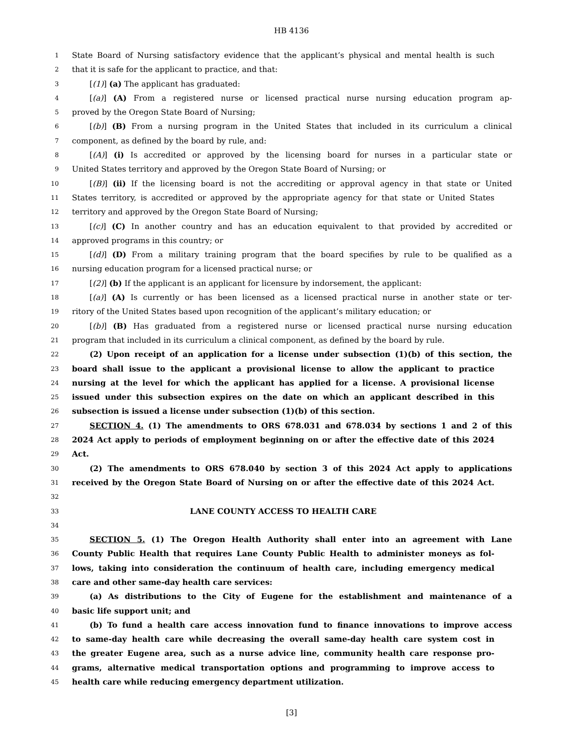HB 4136
1 State Board of Nursing satisfactory evidence that the applicant’s physical and mental health is such
2 that it is safe for the applicant to practice, and that:
3 [(1)] (a) The applicant has graduated:
4 [(a)] (A) From a registered nurse or licensed practical nurse nursing education program ap-
5 proved by the Oregon State Board of Nursing;
6 [(b)] (B) From a nursing program in the United States that included in its curriculum a clinical
7 component, as defined by the board by rule, and:
8 [(A)] (i) Is accredited or approved by the licensing board for nurses in a particular state or
9 United States territory and approved by the Oregon State Board of Nursing; or
10 [(B)] (ii) If the licensing board is not the accrediting or approval agency in that state or United
11 States territory, is accredited or approved by the appropriate agency for that state or United States
12 territory and approved by the Oregon State Board of Nursing;
13 [(c)] (C) In another country and has an education equivalent to that provided by accredited or
14 approved programs in this country; or
15 [(d)] (D) From a military training program that the board specifies by rule to be qualified as a
16 nursing education program for a licensed practical nurse; or
17 [(2)] (b) If the applicant is an applicant for licensure by indorsement, the applicant:
18 [(a)] (A) Is currently or has been licensed as a licensed practical nurse in another state or ter-
19 ritory of the United States based upon recognition of the applicant’s military education; or
20 [(b)] (B) Has graduated from a registered nurse or licensed practical nurse nursing education
21 program that included in its curriculum a clinical component, as defined by the board by rule.
22 (2) Upon receipt of an application for a license under subsection (1)(b) of this section, the
23 board shall issue to the applicant a provisional license to allow the applicant to practice
24 nursing at the level for which the applicant has applied for a license. A provisional license
25 issued under this subsection expires on the date on which an applicant described in this
26 subsection is issued a license under subsection (1)(b) of this section.
27 SECTION 4. (1) The amendments to ORS 678.031 and 678.034 by sections 1 and 2 of this
28 2024 Act apply to periods of employment beginning on or after the effective date of this 2024
29 Act.
30 (2) The amendments to ORS 678.040 by section 3 of this 2024 Act apply to applications
31 received by the Oregon State Board of Nursing on or after the effective date of this 2024 Act.
32
33 LANE COUNTY ACCESS TO HEALTH CARE
34
35 SECTION 5. (1) The Oregon Health Authority shall enter into an agreement with Lane
36 County Public Health that requires Lane County Public Health to administer moneys as fol-
37 lows, taking into consideration the continuum of health care, including emergency medical
38 care and other same-day health care services:
39 (a) As distributions to the City of Eugene for the establishment and maintenance of a
40 basic life support unit; and
41 (b) To fund a health care access innovation fund to finance innovations to improve access
42 to same-day health care while decreasing the overall same-day health care system cost in
43 the greater Eugene area, such as a nurse advice line, community health care response pro-
44 grams, alternative medical transportation options and programming to improve access to
45 health care while reducing emergency department utilization.
[3]